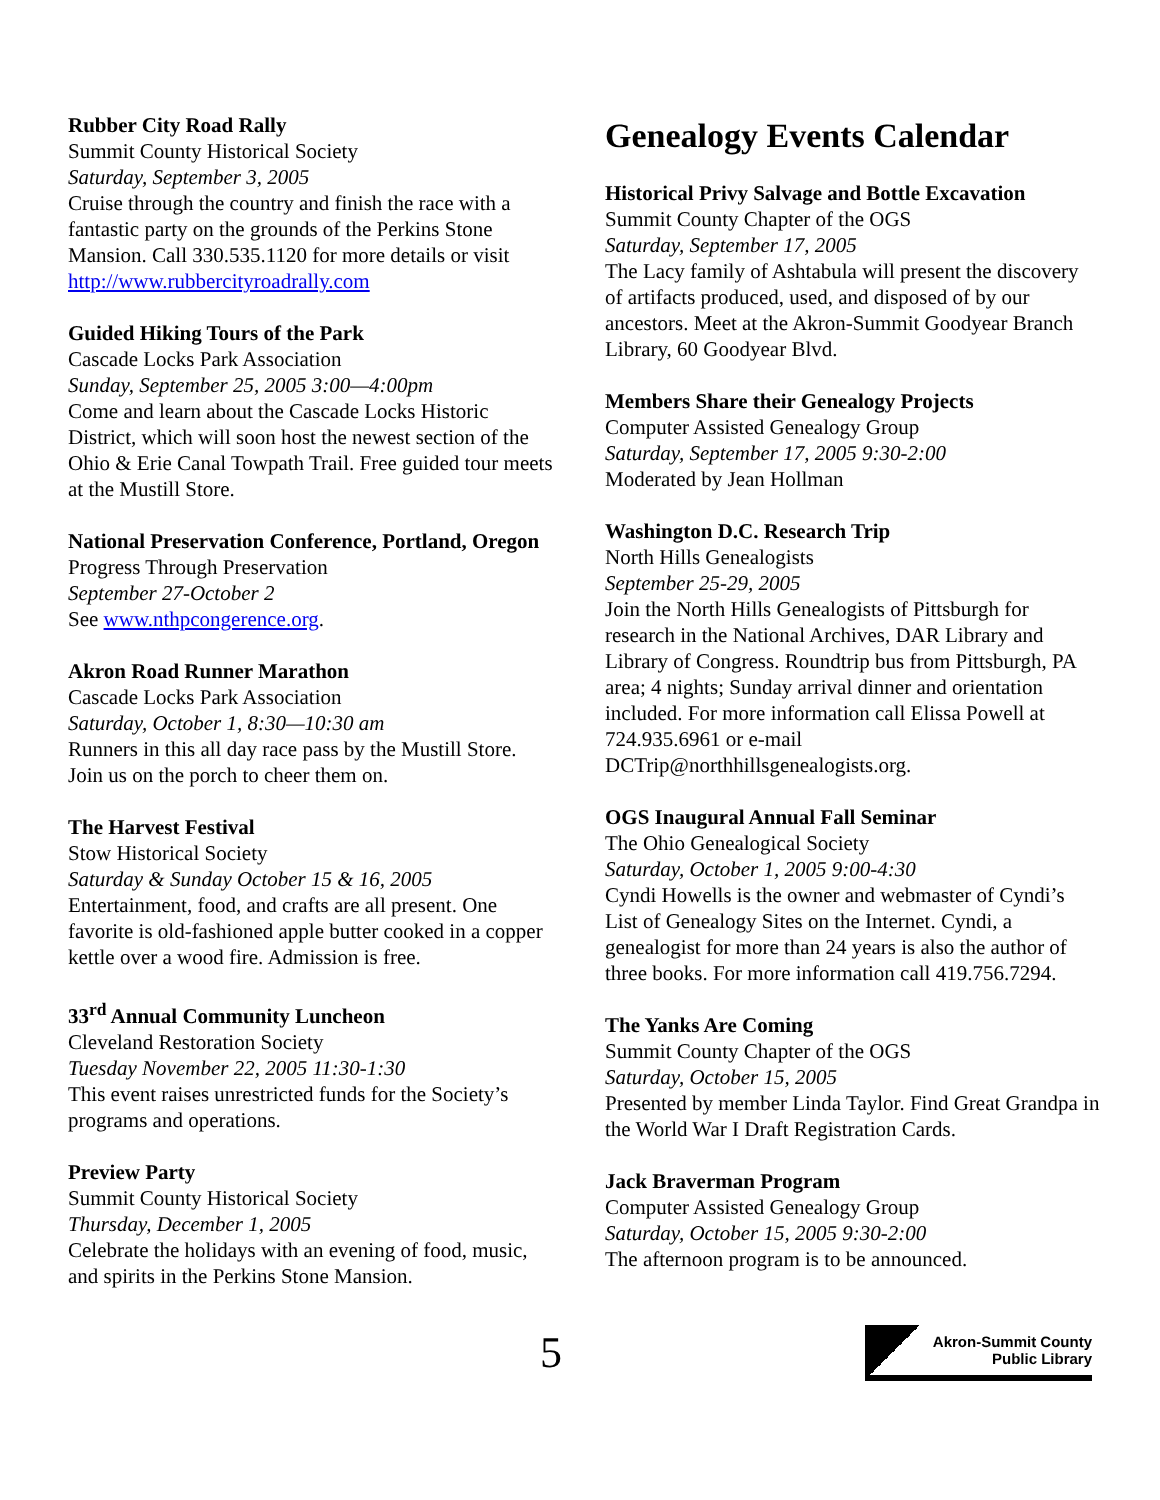Rubber City Road Rally
Summit County Historical Society
Saturday, September 3, 2005
Cruise through the country and finish the race with a fantastic party on the grounds of the Perkins Stone Mansion. Call 330.535.1120 for more details or visit http://www.rubbercityroadrally.com
Guided Hiking Tours of the Park
Cascade Locks Park Association
Sunday, September 25, 2005 3:00—4:00pm
Come and learn about the Cascade Locks Historic District, which will soon host the newest section of the Ohio & Erie Canal Towpath Trail. Free guided tour meets at the Mustill Store.
National Preservation Conference, Portland, Oregon
Progress Through Preservation
September 27-October 2
See www.nthpcongerence.org.
Akron Road Runner Marathon
Cascade Locks Park Association
Saturday, October 1, 8:30—10:30 am
Runners in this all day race pass by the Mustill Store. Join us on the porch to cheer them on.
The Harvest Festival
Stow Historical Society
Saturday & Sunday October 15 & 16, 2005
Entertainment, food, and crafts are all present. One favorite is old-fashioned apple butter cooked in a copper kettle over a wood fire. Admission is free.
33<sup>rd</sup> Annual Community Luncheon
Cleveland Restoration Society
Tuesday November 22, 2005 11:30-1:30
This event raises unrestricted funds for the Society’s programs and operations.
Preview Party
Summit County Historical Society
Thursday, December 1, 2005
Celebrate the holidays with an evening of food, music, and spirits in the Perkins Stone Mansion.
Genealogy Events Calendar
Historical Privy Salvage and Bottle Excavation
Summit County Chapter of the OGS
Saturday, September 17, 2005
The Lacy family of Ashtabula will present the discovery of artifacts produced, used, and disposed of by our ancestors. Meet at the Akron-Summit Goodyear Branch Library, 60 Goodyear Blvd.
Members Share their Genealogy Projects
Computer Assisted Genealogy Group
Saturday, September 17, 2005 9:30-2:00
Moderated by Jean Hollman
Washington D.C. Research Trip
North Hills Genealogists
September 25-29, 2005
Join the North Hills Genealogists of Pittsburgh for research in the National Archives, DAR Library and Library of Congress. Roundtrip bus from Pittsburgh, PA area; 4 nights; Sunday arrival dinner and orientation included. For more information call Elissa Powell at 724.935.6961 or e-mail DCTrip@northhillsgenealogists.org.
OGS Inaugural Annual Fall Seminar
The Ohio Genealogical Society
Saturday, October 1, 2005 9:00-4:30
Cyndi Howells is the owner and webmaster of Cyndi’s List of Genealogy Sites on the Internet. Cyndi, a genealogist for more than 24 years is also the author of three books. For more information call 419.756.7294.
The Yanks Are Coming
Summit County Chapter of the OGS
Saturday, October 15, 2005
Presented by member Linda Taylor. Find Great Grandpa in the World War I Draft Registration Cards.
Jack Braverman Program
Computer Assisted Genealogy Group
Saturday, October 15, 2005 9:30-2:00
The afternoon program is to be announced.
5
Akron-Summit County
Public Library